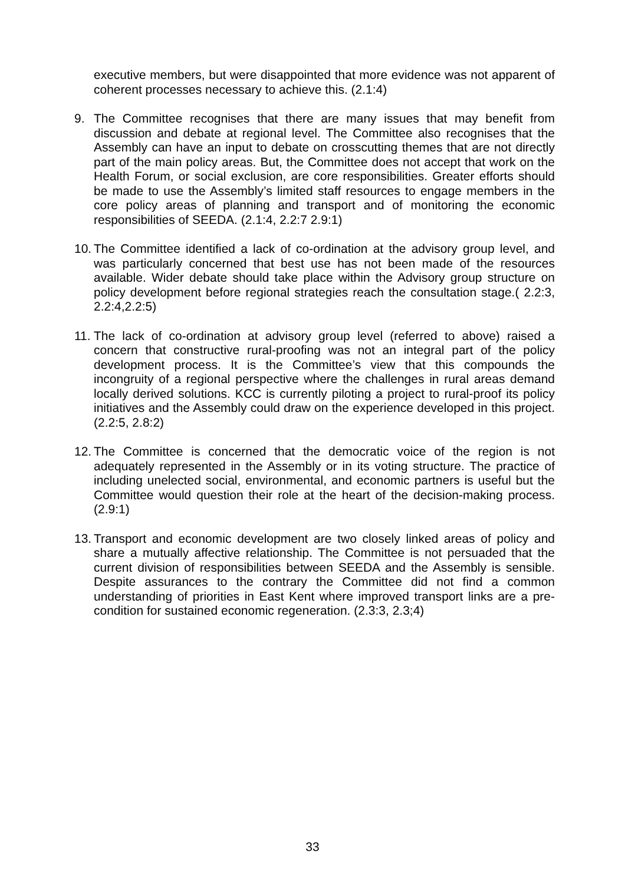executive members, but were disappointed that more evidence was not apparent of coherent processes necessary to achieve this. (2.1:4)
9. The Committee recognises that there are many issues that may benefit from discussion and debate at regional level. The Committee also recognises that the Assembly can have an input to debate on crosscutting themes that are not directly part of the main policy areas. But, the Committee does not accept that work on the Health Forum, or social exclusion, are core responsibilities. Greater efforts should be made to use the Assembly’s limited staff resources to engage members in the core policy areas of planning and transport and of monitoring the economic responsibilities of SEEDA. (2.1:4, 2.2:7 2.9:1)
10.
The Committee identified a lack of co-ordination at the advisory group level, and was particularly concerned that best use has not been made of the resources available. Wider debate should take place within the Advisory group structure on policy development before regional strategies reach the consultation stage.( 2.2:3, 2.2:4,2.2:5)
11.
The lack of co-ordination at advisory group level (referred to above) raised a concern that constructive rural-proofing was not an integral part of the policy development process. It is the Committee’s view that this compounds the incongruity of a regional perspective where the challenges in rural areas demand locally derived solutions. KCC is currently piloting a project to rural-proof its policy initiatives and the Assembly could draw on the experience developed in this project. (2.2:5, 2.8:2)
12.
The Committee is concerned that the democratic voice of the region is not adequately represented in the Assembly or in its voting structure. The practice of including unelected social, environmental, and economic partners is useful but the Committee would question their role at the heart of the decision-making process. (2.9:1)
13.
Transport and economic development are two closely linked areas of policy and share a mutually affective relationship. The Committee is not persuaded that the current division of responsibilities between SEEDA and the Assembly is sensible. Despite assurances to the contrary the Committee did not find a common understanding of priorities in East Kent where improved transport links are a pre-condition for sustained economic regeneration. (2.3:3, 2.3;4)
33